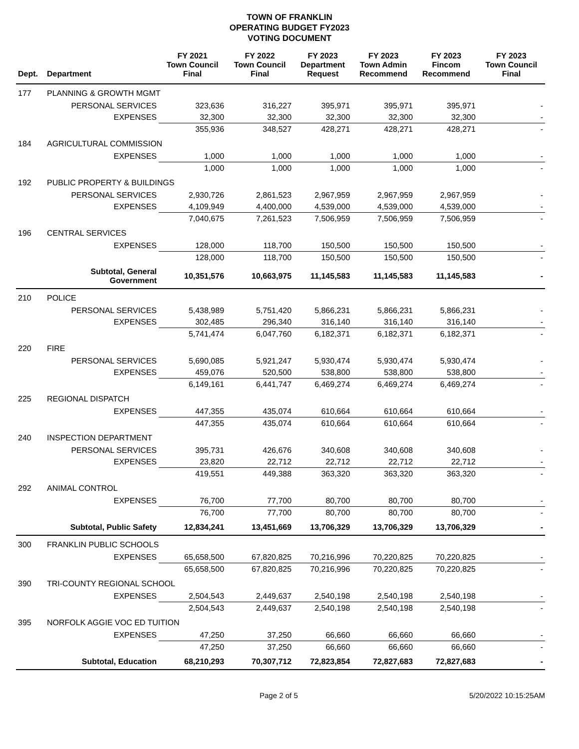TOWN OF FRANKLIN
OPERATING BUDGET FY2023
VOTING DOCUMENT
| Dept. | Department | FY 2021 Town Council Final | FY 2022 Town Council Final | FY 2023 Department Request | FY 2023 Town Admin Recommend | FY 2023 Fincom Recommend | FY 2023 Town Council Final |
| --- | --- | --- | --- | --- | --- | --- | --- |
| 177 | PLANNING & GROWTH MGMT | | | | | | |
| | PERSONAL SERVICES | 323,636 | 316,227 | 395,971 | 395,971 | 395,971 | - |
| | EXPENSES | 32,300 | 32,300 | 32,300 | 32,300 | 32,300 | - |
| | | 355,936 | 348,527 | 428,271 | 428,271 | 428,271 | - |
| 184 | AGRICULTURAL COMMISSION | | | | | | |
| | EXPENSES | 1,000 | 1,000 | 1,000 | 1,000 | 1,000 | - |
| | | 1,000 | 1,000 | 1,000 | 1,000 | 1,000 | - |
| 192 | PUBLIC PROPERTY & BUILDINGS | | | | | | |
| | PERSONAL SERVICES | 2,930,726 | 2,861,523 | 2,967,959 | 2,967,959 | 2,967,959 | - |
| | EXPENSES | 4,109,949 | 4,400,000 | 4,539,000 | 4,539,000 | 4,539,000 | - |
| | | 7,040,675 | 7,261,523 | 7,506,959 | 7,506,959 | 7,506,959 | - |
| 196 | CENTRAL SERVICES | | | | | | |
| | EXPENSES | 128,000 | 118,700 | 150,500 | 150,500 | 150,500 | - |
| | | 128,000 | 118,700 | 150,500 | 150,500 | 150,500 | - |
| | Subtotal, General Government | 10,351,576 | 10,663,975 | 11,145,583 | 11,145,583 | 11,145,583 | - |
| 210 | POLICE | | | | | | |
| | PERSONAL SERVICES | 5,438,989 | 5,751,420 | 5,866,231 | 5,866,231 | 5,866,231 | - |
| | EXPENSES | 302,485 | 296,340 | 316,140 | 316,140 | 316,140 | - |
| | | 5,741,474 | 6,047,760 | 6,182,371 | 6,182,371 | 6,182,371 | - |
| 220 | FIRE | | | | | | |
| | PERSONAL SERVICES | 5,690,085 | 5,921,247 | 5,930,474 | 5,930,474 | 5,930,474 | - |
| | EXPENSES | 459,076 | 520,500 | 538,800 | 538,800 | 538,800 | - |
| | | 6,149,161 | 6,441,747 | 6,469,274 | 6,469,274 | 6,469,274 | - |
| 225 | REGIONAL DISPATCH | | | | | | |
| | EXPENSES | 447,355 | 435,074 | 610,664 | 610,664 | 610,664 | - |
| | | 447,355 | 435,074 | 610,664 | 610,664 | 610,664 | - |
| 240 | INSPECTION DEPARTMENT | | | | | | |
| | PERSONAL SERVICES | 395,731 | 426,676 | 340,608 | 340,608 | 340,608 | - |
| | EXPENSES | 23,820 | 22,712 | 22,712 | 22,712 | 22,712 | - |
| | | 419,551 | 449,388 | 363,320 | 363,320 | 363,320 | - |
| 292 | ANIMAL CONTROL | | | | | | |
| | EXPENSES | 76,700 | 77,700 | 80,700 | 80,700 | 80,700 | - |
| | | 76,700 | 77,700 | 80,700 | 80,700 | 80,700 | - |
| | Subtotal, Public Safety | 12,834,241 | 13,451,669 | 13,706,329 | 13,706,329 | 13,706,329 | - |
| 300 | FRANKLIN PUBLIC SCHOOLS | | | | | | |
| | EXPENSES | 65,658,500 | 67,820,825 | 70,216,996 | 70,220,825 | 70,220,825 | - |
| | | 65,658,500 | 67,820,825 | 70,216,996 | 70,220,825 | 70,220,825 | - |
| 390 | TRI-COUNTY REGIONAL SCHOOL | | | | | | |
| | EXPENSES | 2,504,543 | 2,449,637 | 2,540,198 | 2,540,198 | 2,540,198 | - |
| | | 2,504,543 | 2,449,637 | 2,540,198 | 2,540,198 | 2,540,198 | - |
| 395 | NORFOLK AGGIE VOC ED TUITION | | | | | | |
| | EXPENSES | 47,250 | 37,250 | 66,660 | 66,660 | 66,660 | - |
| | | 47,250 | 37,250 | 66,660 | 66,660 | 66,660 | - |
| | Subtotal, Education | 68,210,293 | 70,307,712 | 72,823,854 | 72,827,683 | 72,827,683 | - |
Page 2 of 5 5/20/2022 10:15:25AM